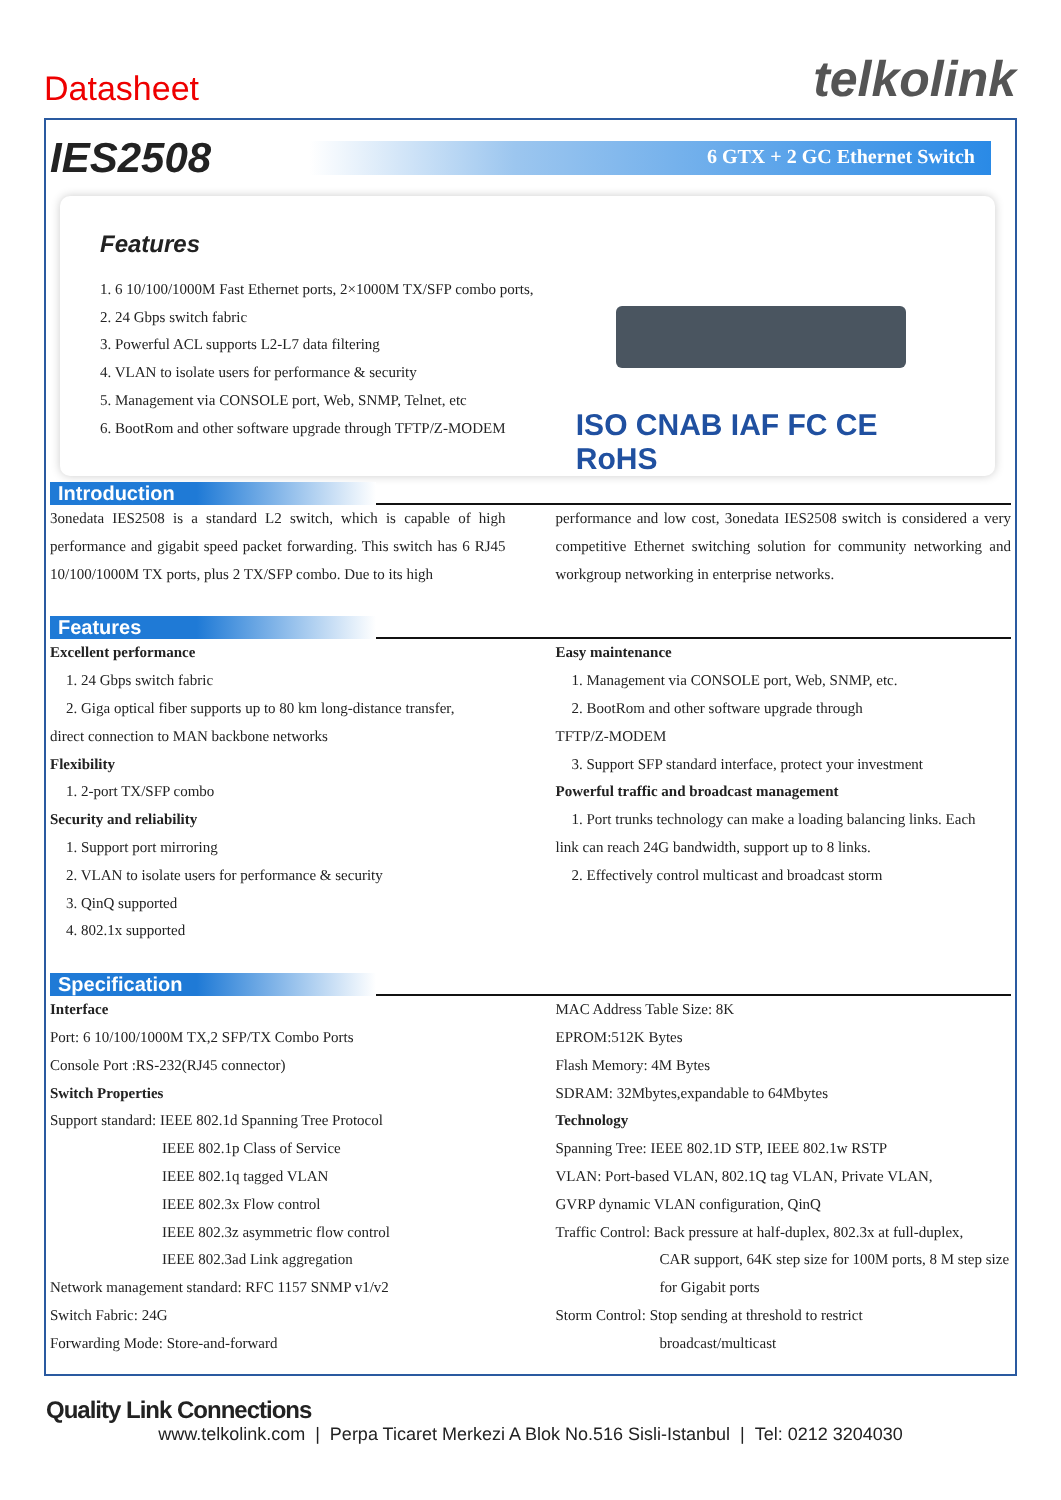Datasheet
telkolink
IES2508
6 GTX + 2 GC Ethernet Switch
Features
1. 6 10/100/1000M Fast Ethernet ports, 2×1000M TX/SFP combo ports,
2. 24 Gbps switch fabric
3. Powerful ACL supports L2-L7 data filtering
4. VLAN to isolate users for performance & security
5. Management via CONSOLE port, Web, SNMP, Telnet, etc
6. BootRom and other software upgrade through TFTP/Z-MODEM
ISO CNAB IAF FC CE RoHS
Introduction
3onedata IES2508 is a standard L2 switch, which is capable of high performance and gigabit speed packet forwarding. This switch has 6 RJ45 10/100/1000M TX ports, plus 2 TX/SFP combo. Due to its high
performance and low cost, 3onedata IES2508 switch is considered a very competitive Ethernet switching solution for community networking and workgroup networking in enterprise networks.
Features
Excellent performance
1. 24 Gbps switch fabric
2. Giga optical fiber supports up to 80 km long-distance transfer,
direct connection to MAN backbone networks
Flexibility
1. 2-port TX/SFP combo
Security and reliability
1. Support port mirroring
2. VLAN to isolate users for performance & security
3. QinQ supported
4. 802.1x supported
Easy maintenance
1. Management via CONSOLE port, Web, SNMP, etc.
2. BootRom and other software upgrade through
TFTP/Z-MODEM
3. Support SFP standard interface, protect your investment
Powerful traffic and broadcast management
1. Port trunks technology can make a loading balancing links. Each
link can reach 24G bandwidth, support up to 8 links.
2. Effectively control multicast and broadcast storm
Specification
Interface
Port: 6 10/100/1000M TX,2 SFP/TX Combo Ports
Console Port :RS-232(RJ45 connector)
Switch Properties
Support standard: IEEE 802.1d Spanning Tree Protocol
IEEE 802.1p Class of Service
IEEE 802.1q tagged VLAN
IEEE 802.3x Flow control
IEEE 802.3z asymmetric flow control
IEEE 802.3ad Link aggregation
Network management standard: RFC 1157 SNMP v1/v2
Switch Fabric: 24G
Forwarding Mode: Store-and-forward
MAC Address Table Size: 8K
EPROM:512K Bytes
Flash Memory: 4M Bytes
SDRAM: 32Mbytes,expandable to 64Mbytes
Technology
Spanning Tree: IEEE 802.1D STP, IEEE 802.1w RSTP
VLAN: Port-based VLAN, 802.1Q tag VLAN, Private VLAN,
GVRP dynamic VLAN configuration, QinQ
Traffic Control: Back pressure at half-duplex, 802.3x at full-duplex,
CAR support, 64K step size for 100M ports, 8 M step size for Gigabit ports
Storm Control: Stop sending at threshold to restrict
broadcast/multicast
Quality Link Connections
www.telkolink.com | Perpa Ticaret Merkezi A Blok No.516 Sisli-Istanbul | Tel: 0212 3204030